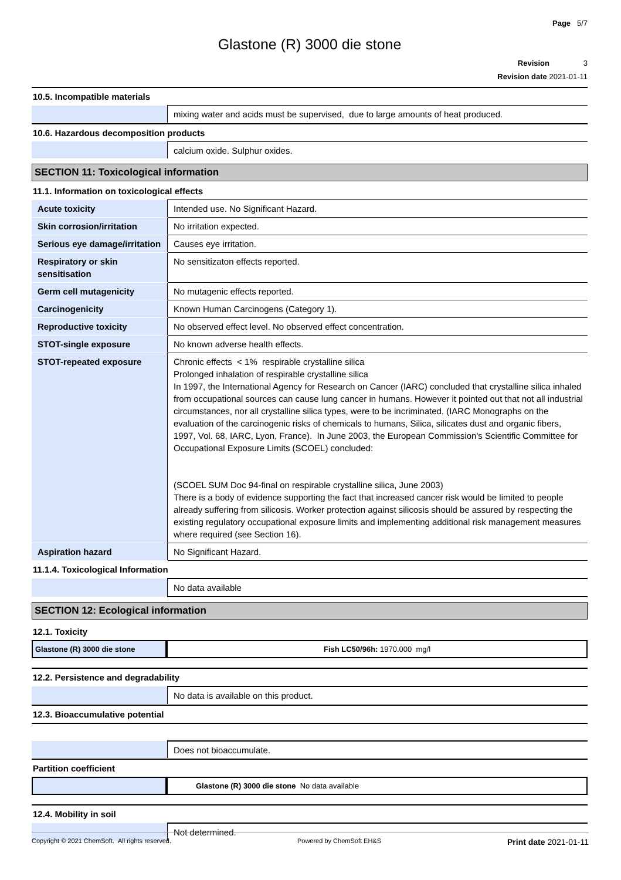Page 5/7
Glastone (R) 3000 die stone
Revision 3
Revision date 2021-01-11
10.5. Incompatible materials
| | mixing water and acids must be supervised, due to large amounts of heat produced. |
10.6. Hazardous decomposition products
| | calcium oxide. Sulphur oxides. |
SECTION 11: Toxicological information
11.1. Information on toxicological effects
| Acute toxicity | Intended use. No Significant Hazard. |
| Skin corrosion/irritation | No irritation expected. |
| Serious eye damage/irritation | Causes eye irritation. |
| Respiratory or skin sensitisation | No sensitizaton effects reported. |
| Germ cell mutagenicity | No mutagenic effects reported. |
| Carcinogenicity | Known Human Carcinogens (Category 1). |
| Reproductive toxicity | No observed effect level. No observed effect concentration. |
| STOT-single exposure | No known adverse health effects. |
| STOT-repeated exposure | Chronic effects < 1% respirable crystalline silica Prolonged inhalation of respirable crystalline silica In 1997, the International Agency for Research on Cancer (IARC) concluded that crystalline silica inhaled from occupational sources can cause lung cancer in humans. However it pointed out that not all industrial circumstances, nor all crystalline silica types, were to be incriminated. (IARC Monographs on the evaluation of the carcinogenic risks of chemicals to humans, Silica, silicates dust and organic fibers, 1997, Vol. 68, IARC, Lyon, France). In June 2003, the European Commission's Scientific Committee for Occupational Exposure Limits (SCOEL) concluded: (SCOEL SUM Doc 94-final on respirable crystalline silica, June 2003) There is a body of evidence supporting the fact that increased cancer risk would be limited to people already suffering from silicosis. Worker protection against silicosis should be assured by respecting the existing regulatory occupational exposure limits and implementing additional risk management measures where required (see Section 16). |
| Aspiration hazard | No Significant Hazard. |
11.1.4. Toxicological Information
| | No data available |
SECTION 12: Ecological information
12.1. Toxicity
Glastone (R) 3000 die stone Fish LC50/96h: 1970.000 mg/l
12.2. Persistence and degradability
| | No data is available on this product. |
12.3. Bioaccumulative potential
| | Does not bioaccumulate. |
Partition coefficient
Glastone (R) 3000 die stone No data available
12.4. Mobility in soil
| | Not determined. |
Copyright © 2021 ChemSoft. All rights reserved. Powered by ChemSoft EH&S Print date 2021-01-11